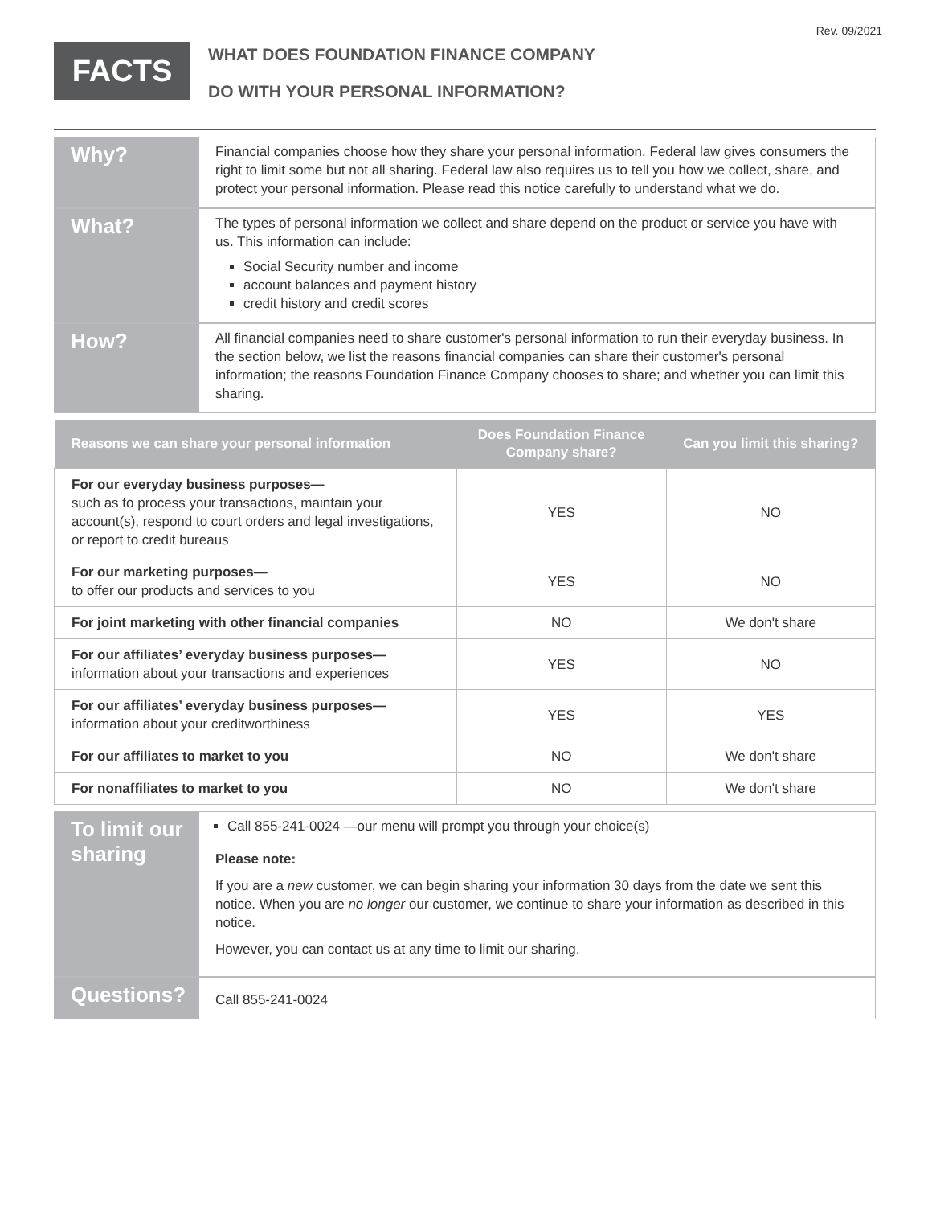Rev. 09/2021
FACTS
WHAT DOES FOUNDATION FINANCE COMPANY
DO WITH YOUR PERSONAL INFORMATION?
Why?
Financial companies choose how they share your personal information. Federal law gives consumers the right to limit some but not all sharing. Federal law also requires us to tell you how we collect, share, and protect your personal information. Please read this notice carefully to understand what we do.
What?
The types of personal information we collect and share depend on the product or service you have with us. This information can include:
Social Security number and income
account balances and payment history
credit history and credit scores
How?
All financial companies need to share customer's personal information to run their everyday business. In the section below, we list the reasons financial companies can share their customer's personal information; the reasons Foundation Finance Company chooses to share; and whether you can limit this sharing.
| Reasons we can share your personal information | Does Foundation Finance Company share? | Can you limit this sharing? |
| --- | --- | --- |
| For our everyday business purposes— such as to process your transactions, maintain your account(s), respond to court orders and legal investigations, or report to credit bureaus | YES | NO |
| For our marketing purposes— to offer our products and services to you | YES | NO |
| For joint marketing with other financial companies | NO | We don't share |
| For our affiliates’ everyday business purposes— information about your transactions and experiences | YES | NO |
| For our affiliates’ everyday business purposes— information about your creditworthiness | YES | YES |
| For our affiliates to market to you | NO | We don't share |
| For nonaffiliates to market to you | NO | We don't share |
To limit our sharing
Call 855-241-0024 —our menu will prompt you through your choice(s)
Please note:
If you are a new customer, we can begin sharing your information 30 days from the date we sent this notice. When you are no longer our customer, we continue to share your information as described in this notice.
However, you can contact us at any time to limit our sharing.
Questions?
Call 855-241-0024